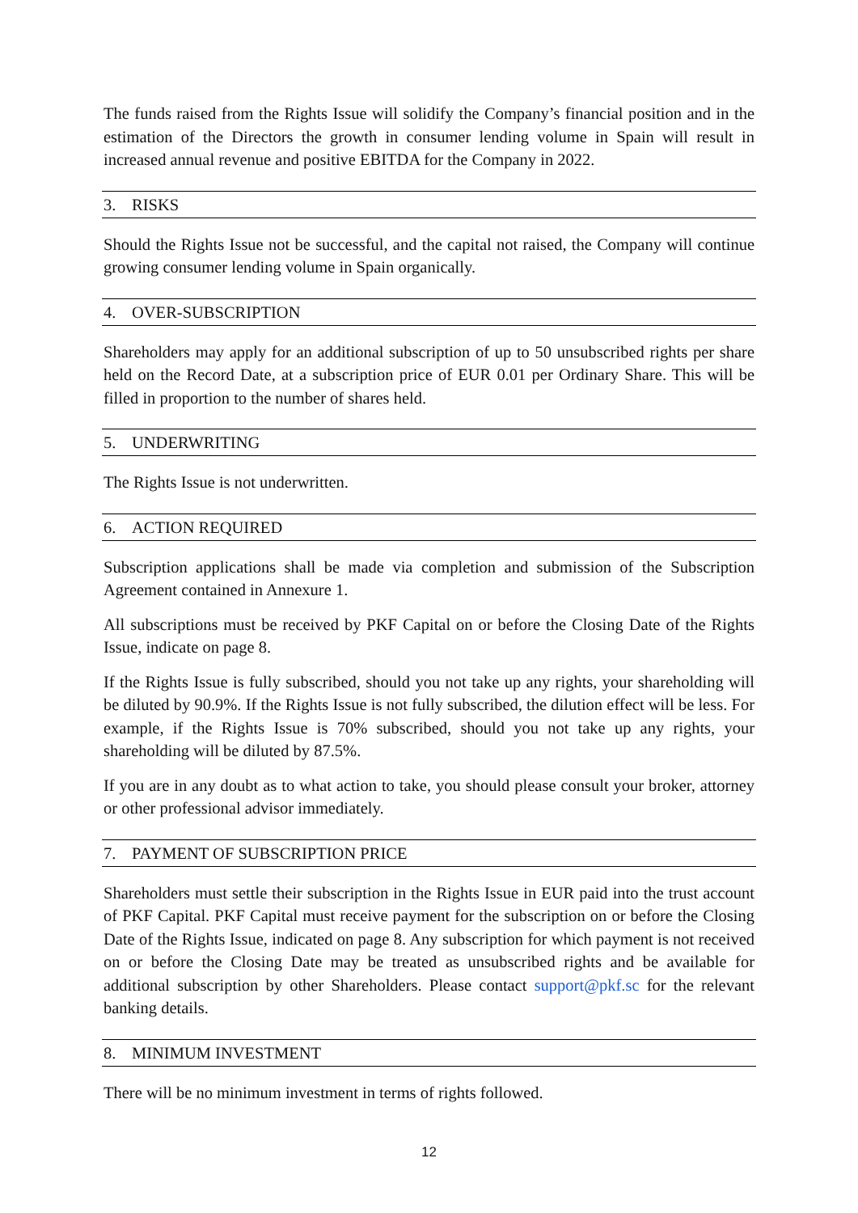The funds raised from the Rights Issue will solidify the Company’s financial position and in the estimation of the Directors the growth in consumer lending volume in Spain will result in increased annual revenue and positive EBITDA for the Company in 2022.
3. RISKS
Should the Rights Issue not be successful, and the capital not raised, the Company will continue growing consumer lending volume in Spain organically.
4. OVER-SUBSCRIPTION
Shareholders may apply for an additional subscription of up to 50 unsubscribed rights per share held on the Record Date, at a subscription price of EUR 0.01 per Ordinary Share. This will be filled in proportion to the number of shares held.
5. UNDERWRITING
The Rights Issue is not underwritten.
6. ACTION REQUIRED
Subscription applications shall be made via completion and submission of the Subscription Agreement contained in Annexure 1.
All subscriptions must be received by PKF Capital on or before the Closing Date of the Rights Issue, indicate on page 8.
If the Rights Issue is fully subscribed, should you not take up any rights, your shareholding will be diluted by 90.9%. If the Rights Issue is not fully subscribed, the dilution effect will be less. For example, if the Rights Issue is 70% subscribed, should you not take up any rights, your shareholding will be diluted by 87.5%.
If you are in any doubt as to what action to take, you should please consult your broker, attorney or other professional advisor immediately.
7. PAYMENT OF SUBSCRIPTION PRICE
Shareholders must settle their subscription in the Rights Issue in EUR paid into the trust account of PKF Capital. PKF Capital must receive payment for the subscription on or before the Closing Date of the Rights Issue, indicated on page 8. Any subscription for which payment is not received on or before the Closing Date may be treated as unsubscribed rights and be available for additional subscription by other Shareholders. Please contact support@pkf.sc for the relevant banking details.
8. MINIMUM INVESTMENT
There will be no minimum investment in terms of rights followed.
12